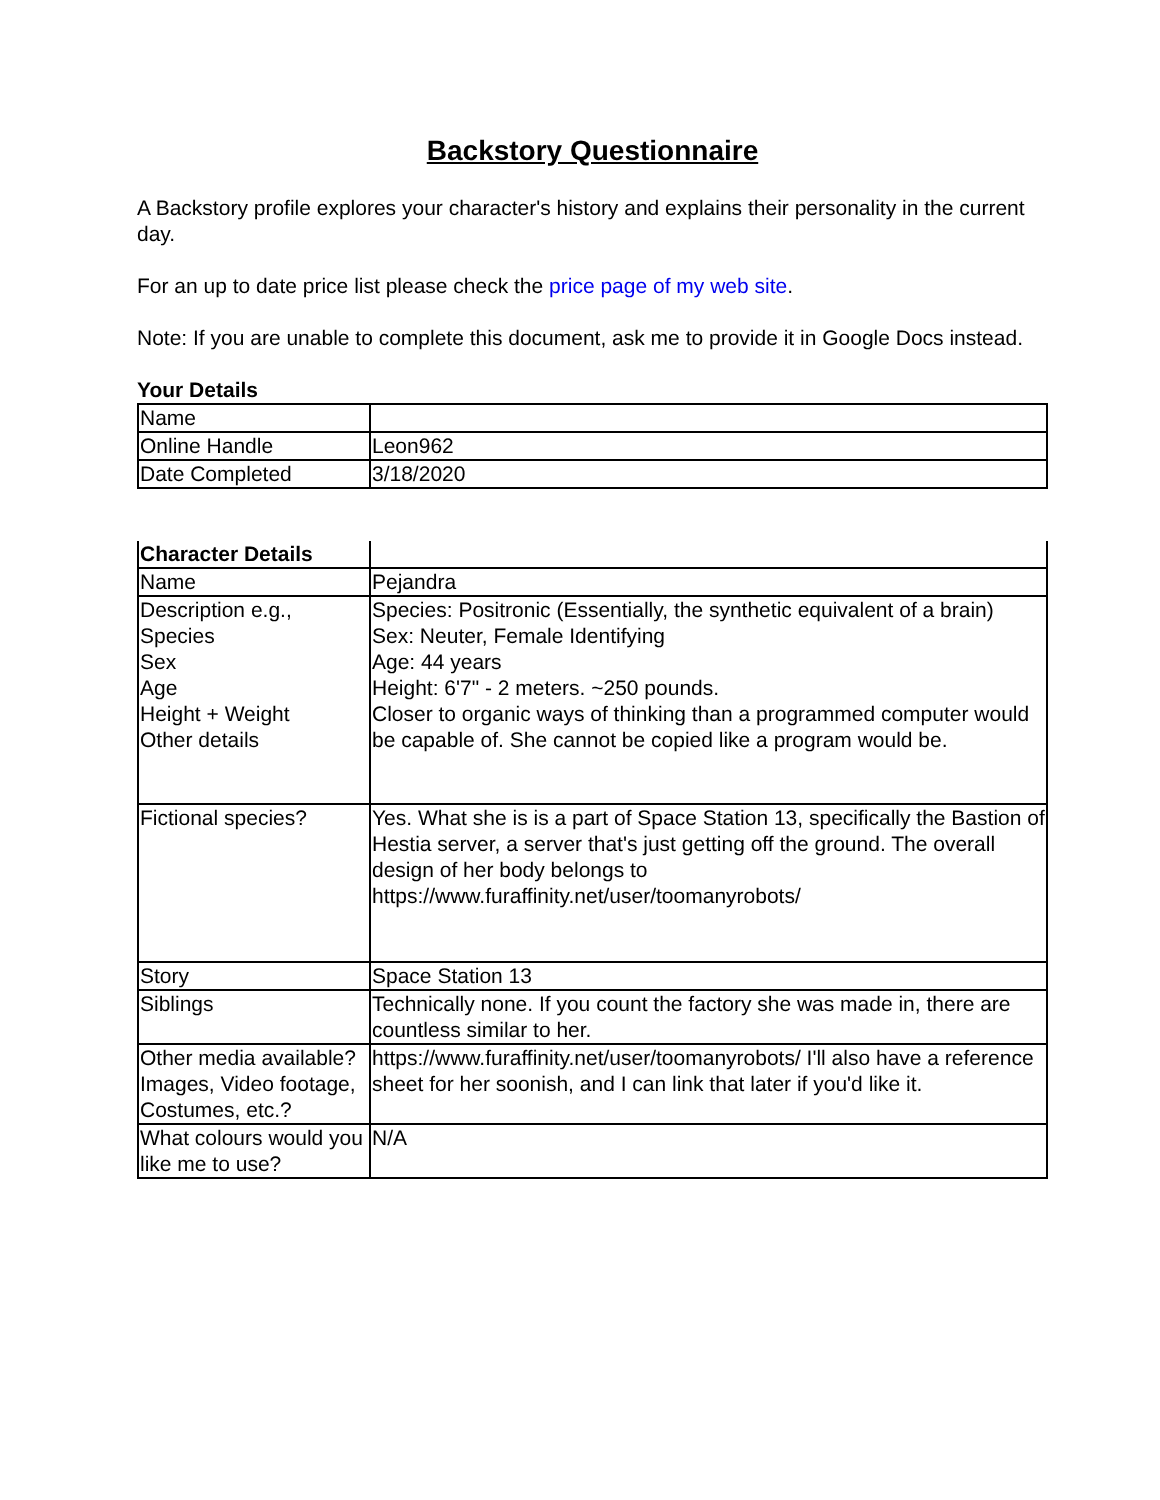Backstory Questionnaire
A Backstory profile explores your character's history and explains their personality in the current day.
For an up to date price list please check the price page of my web site.
Note: If you are unable to complete this document, ask me to provide it in Google Docs instead.
Your Details
| Name | |
| Online Handle | Leon962 |
| Date Completed | 3/18/2020 |
| Character Details | |
| Name | Pejandra |
| Description e.g., Species Sex Age Height + Weight Other details | Species: Positronic (Essentially, the synthetic equivalent of a brain) Sex: Neuter, Female Identifying Age: 44 years Height: 6'7" - 2 meters. ~250 pounds. Closer to organic ways of thinking than a programmed computer would be capable of. She cannot be copied like a program would be. |
| Fictional species? | Yes. What she is is a part of Space Station 13, specifically the Bastion of Hestia server, a server that's just getting off the ground. The overall design of her body belongs to https://www.furaffinity.net/user/toomanyrobots/ |
| Story | Space Station 13 |
| Siblings | Technically none. If you count the factory she was made in, there are countless similar to her. |
| Other media available? Images, Video footage, Costumes, etc.? | https://www.furaffinity.net/user/toomanyrobots/ I'll also have a reference sheet for her soonish, and I can link that later if you'd like it. |
| What colours would you like me to use? | N/A |